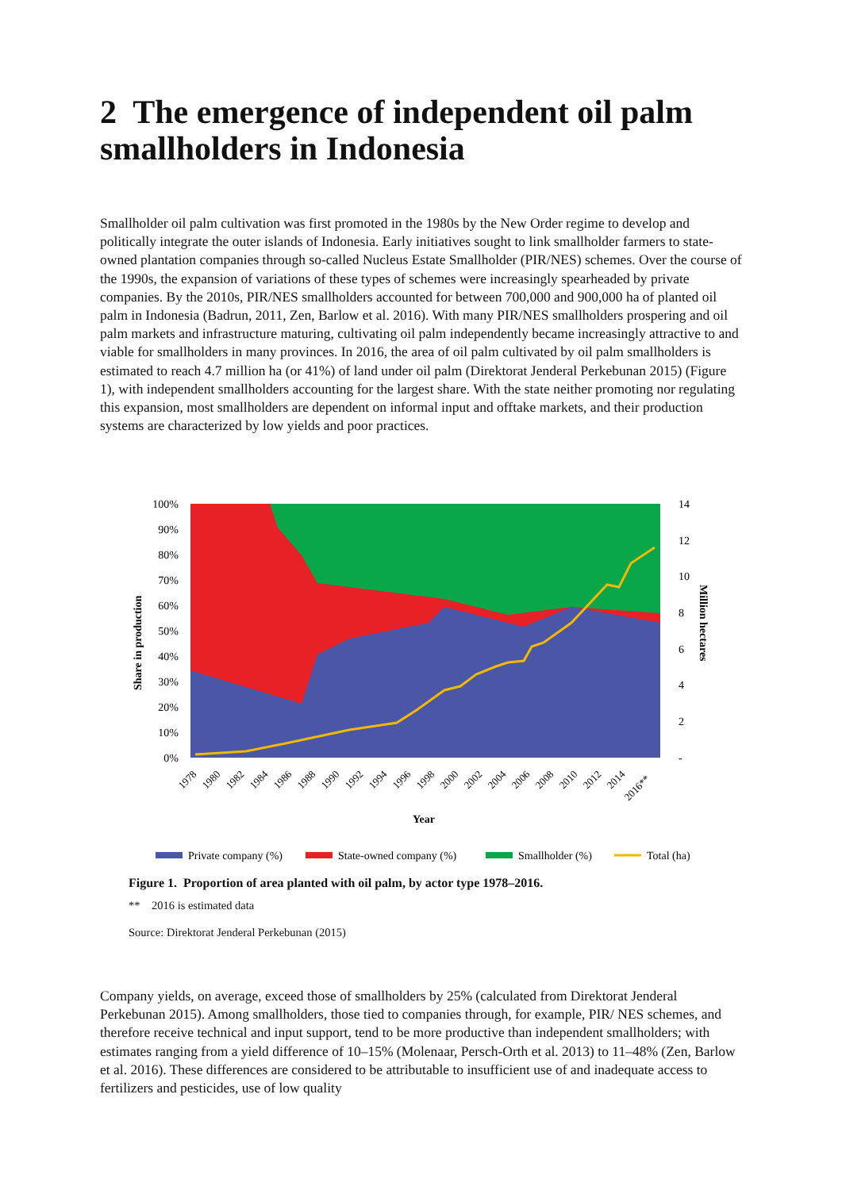2 The emergence of independent oil palm smallholders in Indonesia
Smallholder oil palm cultivation was first promoted in the 1980s by the New Order regime to develop and politically integrate the outer islands of Indonesia. Early initiatives sought to link smallholder farmers to state-owned plantation companies through so-called Nucleus Estate Smallholder (PIR/NES) schemes. Over the course of the 1990s, the expansion of variations of these types of schemes were increasingly spearheaded by private companies. By the 2010s, PIR/NES smallholders accounted for between 700,000 and 900,000 ha of planted oil palm in Indonesia (Badrun, 2011, Zen, Barlow et al. 2016). With many PIR/NES smallholders prospering and oil palm markets and infrastructure maturing, cultivating oil palm independently became increasingly attractive to and viable for smallholders in many provinces. In 2016, the area of oil palm cultivated by oil palm smallholders is estimated to reach 4.7 million ha (or 41%) of land under oil palm (Direktorat Jenderal Perkebunan 2015) (Figure 1), with independent smallholders accounting for the largest share. With the state neither promoting nor regulating this expansion, most smallholders are dependent on informal input and offtake markets, and their production systems are characterized by low yields and poor practices.
100%
90%
80%
70%
60%
50%
40%
30%
20%
10%
0%
14
12
10
8
6
4
2
-
Share in production
Million hectares
1978
1980
1982
1984
1986
1988
1990
1992
1994
1996
1998
2000
2002
2004
2006
2008
2010
2012
2014
2016**
Year
Private company (%)
State-owned company (%)
Smallholder (%)
Total (ha)
Figure 1. Proportion of area planted with oil palm, by actor type 1978–2016.
** 2016 is estimated data
Source: Direktorat Jenderal Perkebunan (2015)
Company yields, on average, exceed those of smallholders by 25% (calculated from Direktorat Jenderal Perkebunan 2015). Among smallholders, those tied to companies through, for example, PIR/ NES schemes, and therefore receive technical and input support, tend to be more productive than independent smallholders; with estimates ranging from a yield difference of 10–15% (Molenaar, Persch-Orth et al. 2013) to 11–48% (Zen, Barlow et al. 2016). These differences are considered to be attributable to insufficient use of and inadequate access to fertilizers and pesticides, use of low quality